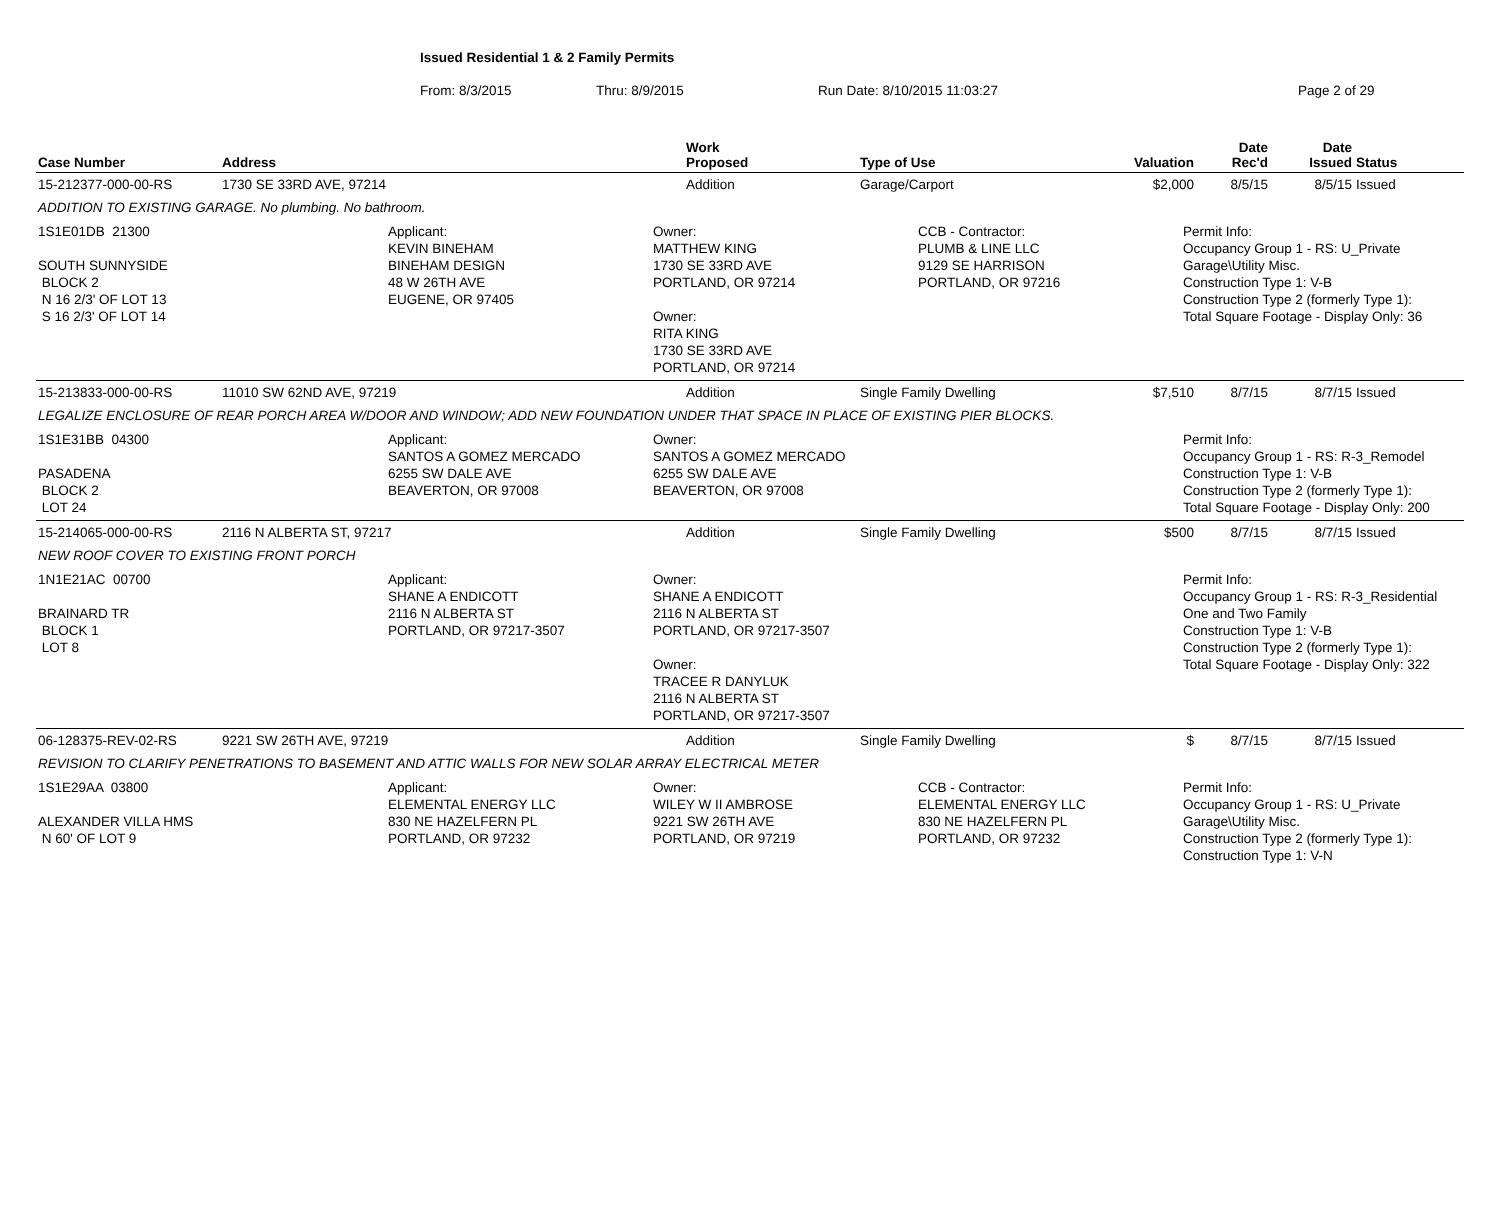Issued Residential 1 & 2 Family Permits
From: 8/3/2015 Thru: 8/9/2015 Run Date: 8/10/2015 11:03:27 Page 2 of 29
| Case Number | Address | Work Proposed | Type of Use | Valuation | Date Rec'd | Date Issued | Status |
| --- | --- | --- | --- | --- | --- | --- | --- |
| 15-212377-000-00-RS | 1730 SE 33RD AVE, 97214 | Addition | Garage/Carport | $2,000 | 8/5/15 | 8/5/15 | Issued |
| ADDITION TO EXISTING GARAGE. No plumbing. No bathroom. | | | | | | | |
| 1S1E01DB 21300 SOUTH SUNNYSIDE BLOCK 2 N 16 2/3' OF LOT 13 S 16 2/3' OF LOT 14 Applicant: KEVIN BINEHAM BINEHAM DESIGN 48 W 26TH AVE EUGENE, OR 97405 Owner: MATTHEW KING 1730 SE 33RD AVE PORTLAND, OR 97214 Owner: RITA KING 1730 SE 33RD AVE PORTLAND, OR 97214 CCB - Contractor: PLUMB & LINE LLC 9129 SE HARRISON PORTLAND, OR 97216 Permit Info: Occupancy Group 1 - RS: U_Private Garage\Utility Misc. Construction Type 1: V-B Construction Type 2 (formerly Type 1): Total Square Footage - Display Only: 36 | | | | | | | |
| 15-213833-000-00-RS | 11010 SW 62ND AVE, 97219 | Addition | Single Family Dwelling | $7,510 | 8/7/15 | 8/7/15 | Issued |
| LEGALIZE ENCLOSURE OF REAR PORCH AREA W/DOOR AND WINDOW; ADD NEW FOUNDATION UNDER THAT SPACE IN PLACE OF EXISTING PIER BLOCKS. | | | | | | | |
| 1S1E31BB 04300 PASADENA BLOCK 2 LOT 24 Applicant: SANTOS A GOMEZ MERCADO 6255 SW DALE AVE BEAVERTON, OR 97008 Owner: SANTOS A GOMEZ MERCADO 6255 SW DALE AVE BEAVERTON, OR 97008 Permit Info: Occupancy Group 1 - RS: R-3_Remodel Construction Type 1: V-B Construction Type 2 (formerly Type 1): Total Square Footage - Display Only: 200 | | | | | | | |
| 15-214065-000-00-RS | 2116 N ALBERTA ST, 97217 | Addition | Single Family Dwelling | $500 | 8/7/15 | 8/7/15 | Issued |
| NEW ROOF COVER TO EXISTING FRONT PORCH | | | | | | | |
| 1N1E21AC 00700 BRAINARD TR BLOCK 1 LOT 8 Applicant: SHANE A ENDICOTT 2116 N ALBERTA ST PORTLAND, OR 97217-3507 Owner: SHANE A ENDICOTT 2116 N ALBERTA ST PORTLAND, OR 97217-3507 Owner: TRACEE R DANYLUK 2116 N ALBERTA ST PORTLAND, OR 97217-3507 Permit Info: Occupancy Group 1 - RS: R-3_Residential One and Two Family Construction Type 1: V-B Construction Type 2 (formerly Type 1): Total Square Footage - Display Only: 322 | | | | | | | |
| 06-128375-REV-02-RS | 9221 SW 26TH AVE, 97219 | Addition | Single Family Dwelling | $ | 8/7/15 | 8/7/15 | Issued |
| REVISION TO CLARIFY PENETRATIONS TO BASEMENT AND ATTIC WALLS FOR NEW SOLAR ARRAY ELECTRICAL METER | | | | | | | |
| 1S1E29AA 03800 ALEXANDER VILLA HMS N 60' OF LOT 9 Applicant: ELEMENTAL ENERGY LLC 830 NE HAZELFERN PL PORTLAND, OR 97232 Owner: WILEY W II AMBROSE 9221 SW 26TH AVE PORTLAND, OR 97219 CCB - Contractor: ELEMENTAL ENERGY LLC 830 NE HAZELFERN PL PORTLAND, OR 97232 Permit Info: Occupancy Group 1 - RS: U_Private Garage\Utility Misc. Construction Type 2 (formerly Type 1): Construction Type 1: V-N | | | | | | | |